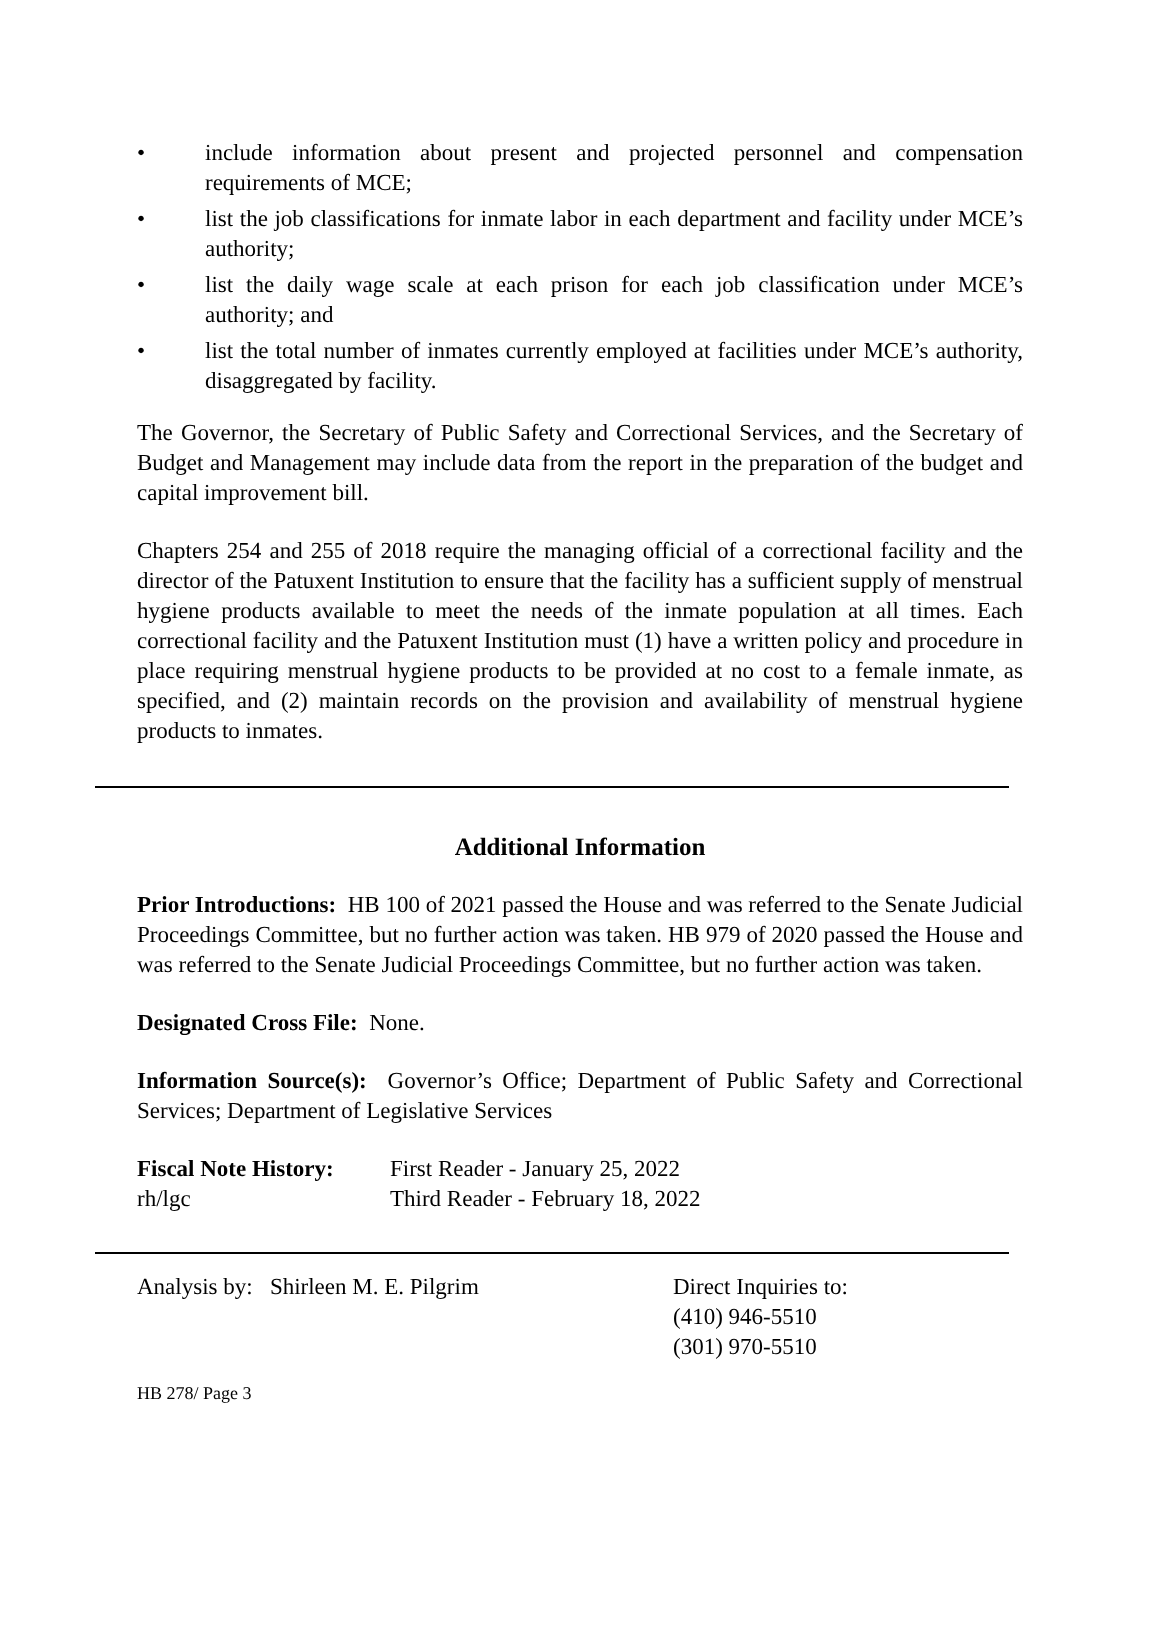• include information about present and projected personnel and compensation requirements of MCE;
• list the job classifications for inmate labor in each department and facility under MCE’s authority;
• list the daily wage scale at each prison for each job classification under MCE’s authority; and
• list the total number of inmates currently employed at facilities under MCE’s authority, disaggregated by facility.
The Governor, the Secretary of Public Safety and Correctional Services, and the Secretary of Budget and Management may include data from the report in the preparation of the budget and capital improvement bill.
Chapters 254 and 255 of 2018 require the managing official of a correctional facility and the director of the Patuxent Institution to ensure that the facility has a sufficient supply of menstrual hygiene products available to meet the needs of the inmate population at all times. Each correctional facility and the Patuxent Institution must (1) have a written policy and procedure in place requiring menstrual hygiene products to be provided at no cost to a female inmate, as specified, and (2) maintain records on the provision and availability of menstrual hygiene products to inmates.
Additional Information
Prior Introductions: HB 100 of 2021 passed the House and was referred to the Senate Judicial Proceedings Committee, but no further action was taken. HB 979 of 2020 passed the House and was referred to the Senate Judicial Proceedings Committee, but no further action was taken.
Designated Cross File: None.
Information Source(s): Governor’s Office; Department of Public Safety and Correctional Services; Department of Legislative Services
Fiscal Note History:
rh/lgc
First Reader - January 25, 2022
Third Reader - February 18, 2022
Analysis by: Shirleen M. E. Pilgrim Direct Inquiries to:
(410) 946-5510
(301) 970-5510
HB 278/ Page 3